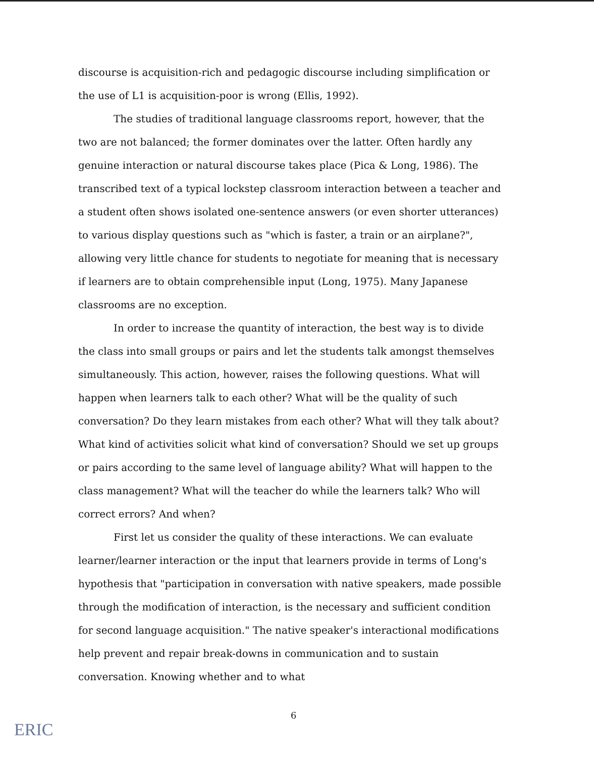discourse is acquisition-rich and pedagogic discourse including simplification or the use of L1 is acquisition-poor is wrong (Ellis, 1992).
The studies of traditional language classrooms report, however, that the two are not balanced; the former dominates over the latter. Often hardly any genuine interaction or natural discourse takes place (Pica & Long, 1986). The transcribed text of a typical lockstep classroom interaction between a teacher and a student often shows isolated one-sentence answers (or even shorter utterances) to various display questions such as "which is faster, a train or an airplane?", allowing very little chance for students to negotiate for meaning that is necessary if learners are to obtain comprehensible input (Long, 1975). Many Japanese classrooms are no exception.
In order to increase the quantity of interaction, the best way is to divide the class into small groups or pairs and let the students talk amongst themselves simultaneously. This action, however, raises the following questions. What will happen when learners talk to each other? What will be the quality of such conversation? Do they learn mistakes from each other? What will they talk about? What kind of activities solicit what kind of conversation? Should we set up groups or pairs according to the same level of language ability? What will happen to the class management? What will the teacher do while the learners talk? Who will correct errors? And when?
First let us consider the quality of these interactions. We can evaluate learner/learner interaction or the input that learners provide in terms of Long's hypothesis that "participation in conversation with native speakers, made possible through the modification of interaction, is the necessary and sufficient condition for second language acquisition." The native speaker's interactional modifications help prevent and repair break-downs in communication and to sustain conversation. Knowing whether and to what
6
ERIC